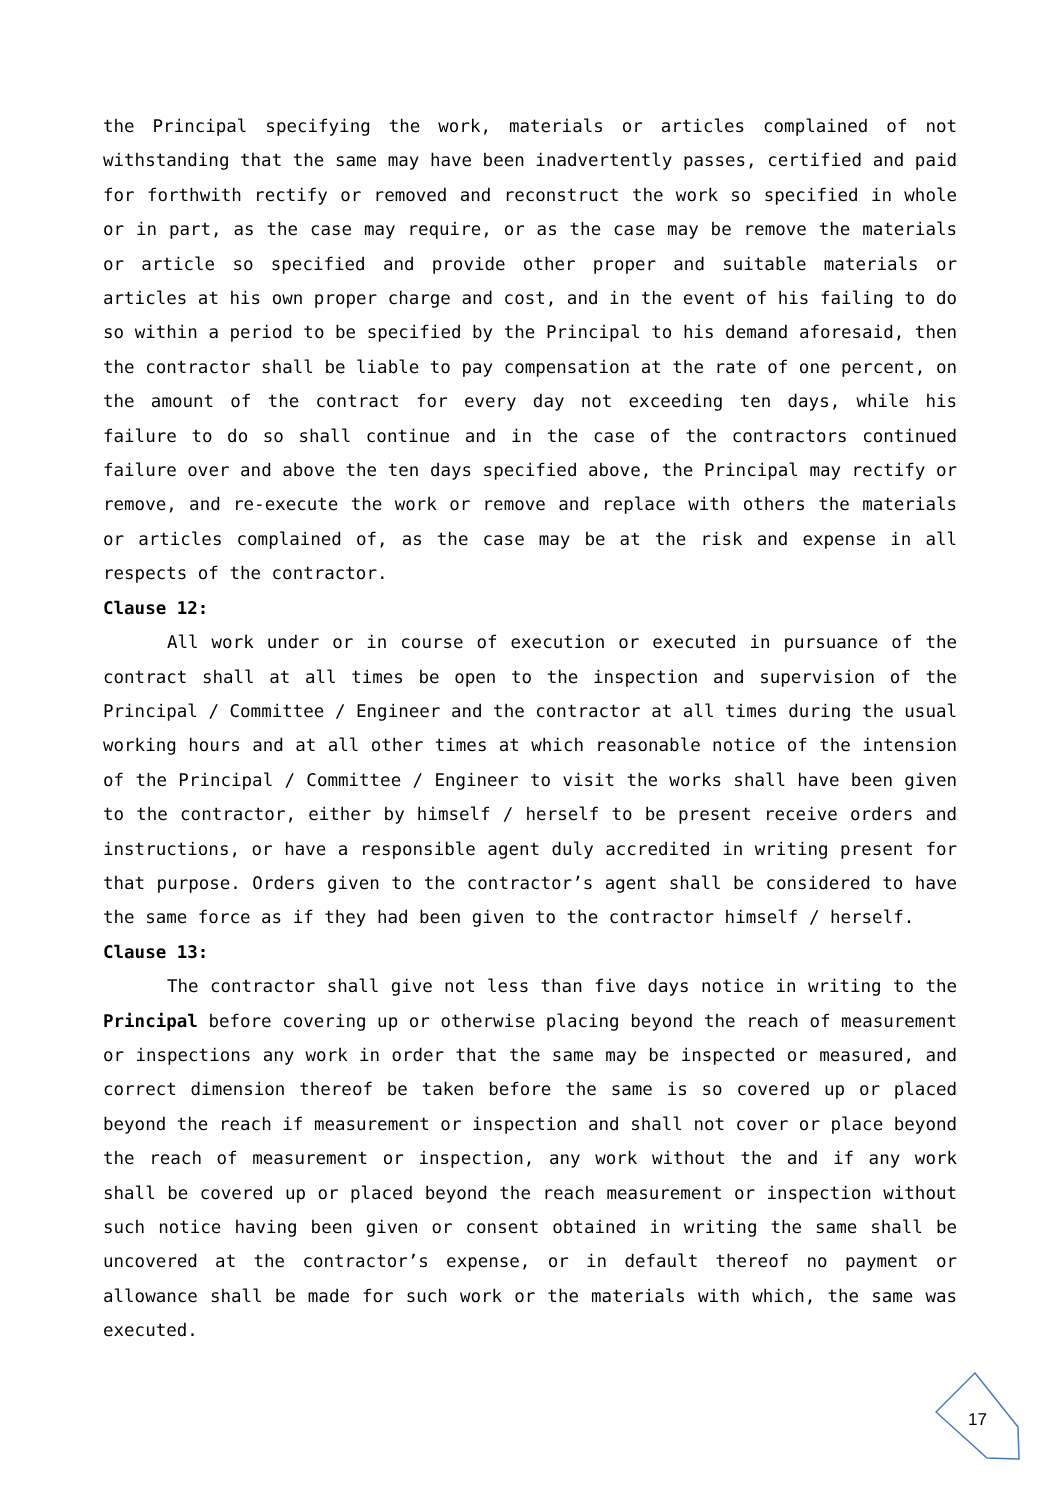the Principal specifying the work, materials or articles complained of not withstanding that the same may have been inadvertently passes, certified and paid for forthwith rectify or removed and reconstruct the work so specified in whole or in part, as the case may require, or as the case may be remove the materials or article so specified and provide other proper and suitable materials or articles at his own proper charge and cost, and in the event of his failing to do so within a period to be specified by the Principal to his demand aforesaid, then the contractor shall be liable to pay compensation at the rate of one percent, on the amount of the contract for every day not exceeding ten days, while his failure to do so shall continue and in the case of the contractors continued failure over and above the ten days specified above, the Principal may rectify or remove, and re-execute the work or remove and replace with others the materials or articles complained of, as the case may be at the risk and expense in all respects of the contractor.
Clause 12:
All work under or in course of execution or executed in pursuance of the contract shall at all times be open to the inspection and supervision of the Principal / Committee / Engineer and the contractor at all times during the usual working hours and at all other times at which reasonable notice of the intension of the Principal / Committee / Engineer to visit the works shall have been given to the contractor, either by himself / herself to be present receive orders and instructions, or have a responsible agent duly accredited in writing present for that purpose. Orders given to the contractor’s agent shall be considered to have the same force as if they had been given to the contractor himself / herself.
Clause 13:
The contractor shall give not less than five days notice in writing to the Principal before covering up or otherwise placing beyond the reach of measurement or inspections any work in order that the same may be inspected or measured, and correct dimension thereof be taken before the same is so covered up or placed beyond the reach if measurement or inspection and shall not cover or place beyond the reach of measurement or inspection, any work without the and if any work shall be covered up or placed beyond the reach measurement or inspection without such notice having been given or consent obtained in writing the same shall be uncovered at the contractor’s expense, or in default thereof no payment or allowance shall be made for such work or the materials with which, the same was executed.
17